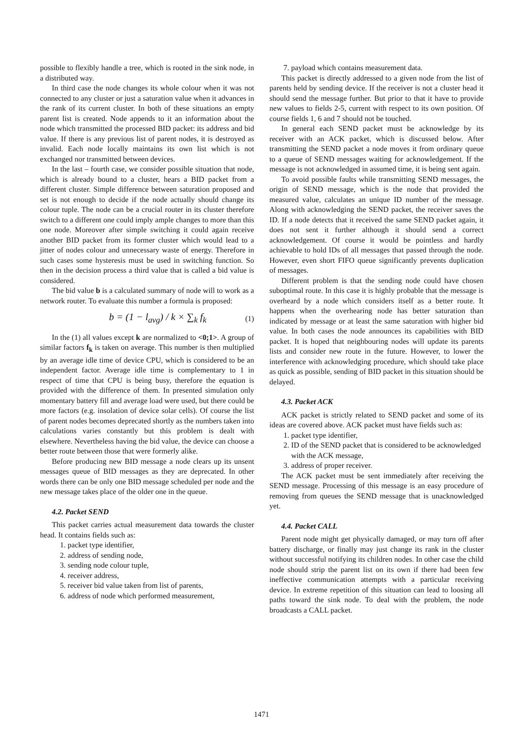possible to flexibly handle a tree, which is rooted in the sink node, in a distributed way.
In third case the node changes its whole colour when it was not connected to any cluster or just a saturation value when it advances in the rank of its current cluster. In both of these situations an empty parent list is created. Node appends to it an information about the node which transmitted the processed BID packet: its address and bid value. If there is any previous list of parent nodes, it is destroyed as invalid. Each node locally maintains its own list which is not exchanged nor transmitted between devices.
In the last – fourth case, we consider possible situation that node, which is already bound to a cluster, hears a BID packet from a different cluster. Simple difference between saturation proposed and set is not enough to decide if the node actually should change its colour tuple. The node can be a crucial router in its cluster therefore switch to a different one could imply ample changes to more than this one node. Moreover after simple switching it could again receive another BID packet from its former cluster which would lead to a jitter of nodes colour and unnecessary waste of energy. Therefore in such cases some hysteresis must be used in switching function. So then in the decision process a third value that is called a bid value is considered.
The bid value b is a calculated summary of node will to work as a network router. To evaluate this number a formula is proposed:
b = (1 − l<sub>avg</sub>) / k × ∑<sub>k</sub> f<sub>k</sub> (1)
In the (1) all values except k are normalized to <0;1>. A group of similar factors f<sub>k</sub> is taken on average. This number is then multiplied by an average idle time of device CPU, which is considered to be an independent factor. Average idle time is complementary to 1 in respect of time that CPU is being busy, therefore the equation is provided with the difference of them. In presented simulation only momentary battery fill and average load were used, but there could be more factors (e.g. insolation of device solar cells). Of course the list of parent nodes becomes deprecated shortly as the numbers taken into calculations varies constantly but this problem is dealt with elsewhere. Nevertheless having the bid value, the device can choose a better route between those that were formerly alike.
Before producing new BID message a node clears up its unsent messages queue of BID messages as they are deprecated. In other words there can be only one BID message scheduled per node and the new message takes place of the older one in the queue.
4.2. Packet SEND
This packet carries actual measurement data towards the cluster head. It contains fields such as:
1. packet type identifier,
2. address of sending node,
3. sending node colour tuple,
4. receiver address,
5. receiver bid value taken from list of parents,
6. address of node which performed measurement,
7. payload which contains measurement data.
This packet is directly addressed to a given node from the list of parents held by sending device. If the receiver is not a cluster head it should send the message further. But prior to that it have to provide new values to fields 2-5, current with respect to its own position. Of course fields 1, 6 and 7 should not be touched.
In general each SEND packet must be acknowledge by its receiver with an ACK packet, which is discussed below. After transmitting the SEND packet a node moves it from ordinary queue to a queue of SEND messages waiting for acknowledgement. If the message is not acknowledged in assumed time, it is being sent again.
To avoid possible faults while transmitting SEND messages, the origin of SEND message, which is the node that provided the measured value, calculates an unique ID number of the message. Along with acknowledging the SEND packet, the receiver saves the ID. If a node detects that it received the same SEND packet again, it does not sent it further although it should send a correct acknowledgement. Of course it would be pointless and hardly achievable to hold IDs of all messages that passed through the node. However, even short FIFO queue significantly prevents duplication of messages.
Different problem is that the sending node could have chosen suboptimal route. In this case it is highly probable that the message is overheard by a node which considers itself as a better route. It happens when the overhearing node has better saturation than indicated by message or at least the same saturation with higher bid value. In both cases the node announces its capabilities with BID packet. It is hoped that neighbouring nodes will update its parents lists and consider new route in the future. However, to lower the interference with acknowledging procedure, which should take place as quick as possible, sending of BID packet in this situation should be delayed.
4.3. Packet ACK
ACK packet is strictly related to SEND packet and some of its ideas are covered above. ACK packet must have fields such as:
1. packet type identifier,
2. ID of the SEND packet that is considered to be acknowledged with the ACK message,
3. address of proper receiver.
The ACK packet must be sent immediately after receiving the SEND message. Processing of this message is an easy procedure of removing from queues the SEND message that is unacknowledged yet.
4.4. Packet CALL
Parent node might get physically damaged, or may turn off after battery discharge, or finally may just change its rank in the cluster without successful notifying its children nodes. In other case the child node should strip the parent list on its own if there had been few ineffective communication attempts with a particular receiving device. In extreme repetition of this situation can lead to loosing all paths toward the sink node. To deal with the problem, the node broadcasts a CALL packet.
1471